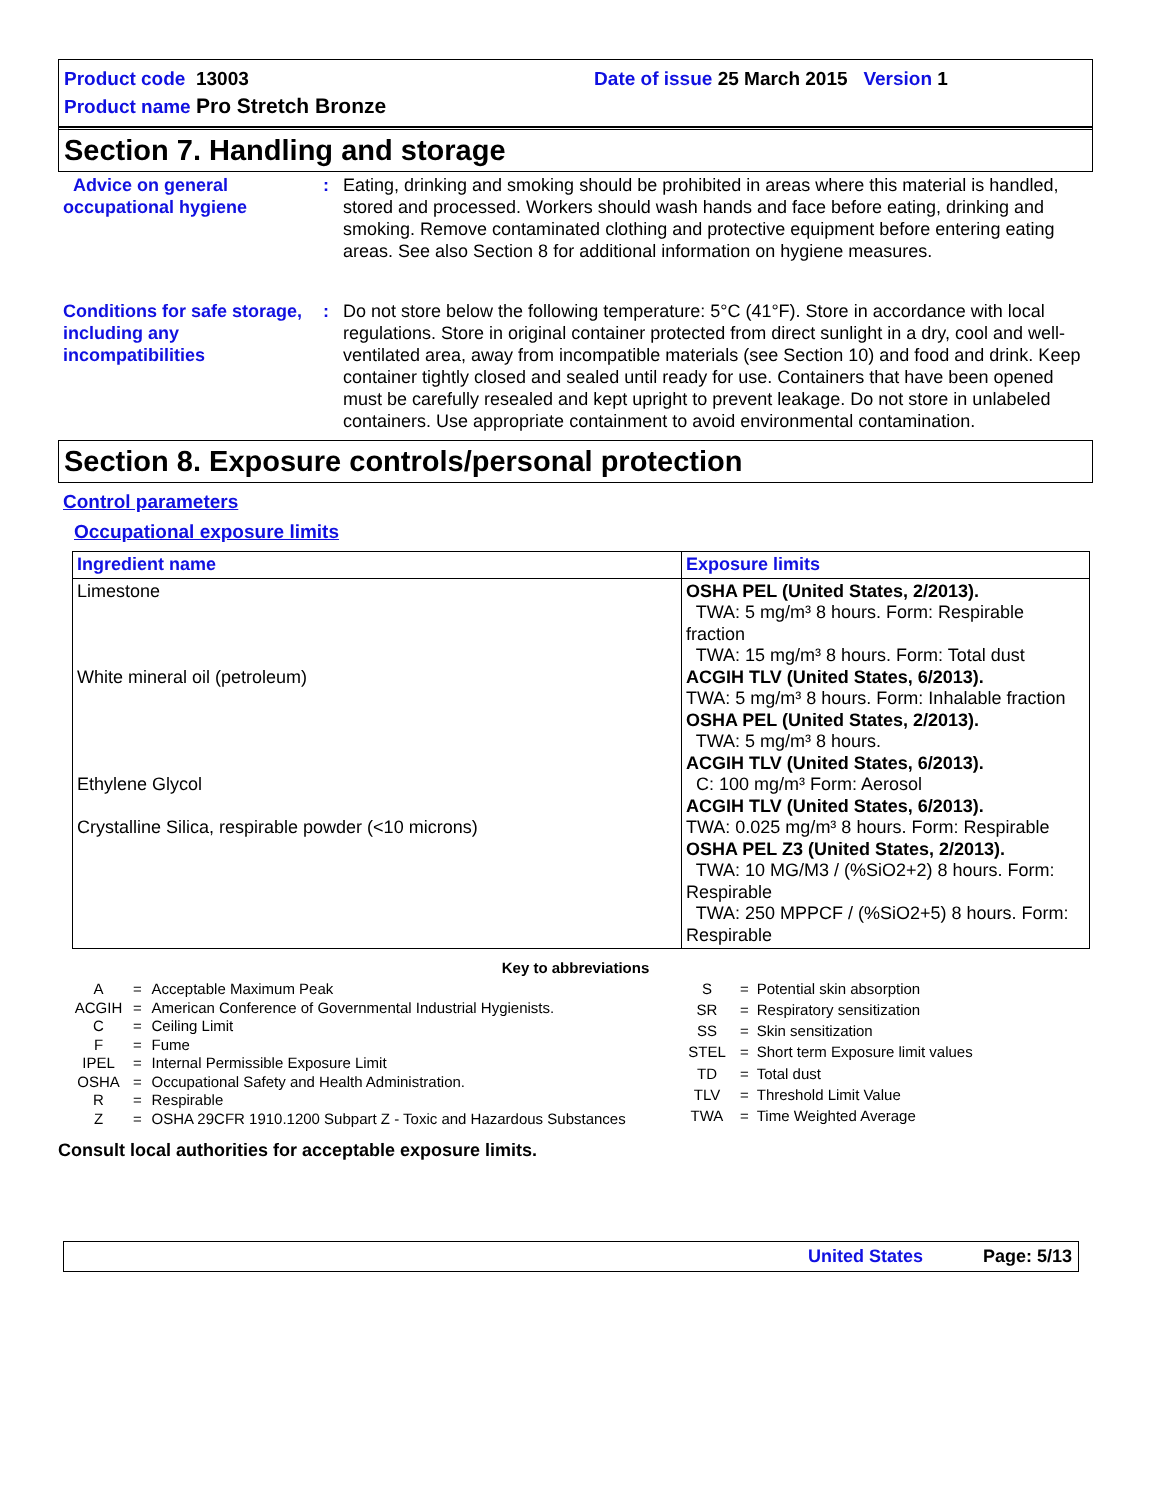Product code 13003 Date of issue 25 March 2015 Version 1
Product name Pro Stretch Bronze
Section 7. Handling and storage
Advice on general occupational hygiene
: Eating, drinking and smoking should be prohibited in areas where this material is handled, stored and processed. Workers should wash hands and face before eating, drinking and smoking. Remove contaminated clothing and protective equipment before entering eating areas. See also Section 8 for additional information on hygiene measures.
Conditions for safe storage, including any incompatibilities
: Do not store below the following temperature: 5°C (41°F). Store in accordance with local regulations. Store in original container protected from direct sunlight in a dry, cool and well-ventilated area, away from incompatible materials (see Section 10) and food and drink. Keep container tightly closed and sealed until ready for use. Containers that have been opened must be carefully resealed and kept upright to prevent leakage. Do not store in unlabeled containers. Use appropriate containment to avoid environmental contamination.
Section 8. Exposure controls/personal protection
Control parameters
Occupational exposure limits
| Ingredient name | Exposure limits |
| --- | --- |
| Limestone White mineral oil (petroleum) Ethylene Glycol Crystalline Silica, respirable powder (<10 microns) | OSHA PEL (United States, 2/2013). TWA: 5 mg/m³ 8 hours. Form: Respirable fraction TWA: 15 mg/m³ 8 hours. Form: Total dust ACGIH TLV (United States, 6/2013). TWA: 5 mg/m³ 8 hours. Form: Inhalable fraction OSHA PEL (United States, 2/2013). TWA: 5 mg/m³ 8 hours. ACGIH TLV (United States, 6/2013). C: 100 mg/m³ Form: Aerosol ACGIH TLV (United States, 6/2013). TWA: 0.025 mg/m³ 8 hours. Form: Respirable OSHA PEL Z3 (United States, 2/2013). TWA: 10 MG/M3 / (%SiO2+2) 8 hours. Form: Respirable TWA: 250 MPPCF / (%SiO2+5) 8 hours. Form: Respirable |
Key to abbreviations
| A | = | Acceptable Maximum Peak |
| ACGIH | = | American Conference of Governmental Industrial Hygienists. |
| C | = | Ceiling Limit |
| F | = | Fume |
| IPEL | = | Internal Permissible Exposure Limit |
| OSHA | = | Occupational Safety and Health Administration. |
| R | = | Respirable |
| Z | = | OSHA 29CFR 1910.1200 Subpart Z - Toxic and Hazardous Substances |
| S | = | Potential skin absorption |
| SR | = | Respiratory sensitization |
| SS | = | Skin sensitization |
| STEL | = | Short term Exposure limit values |
| TD | = | Total dust |
| TLV | = | Threshold Limit Value |
| TWA | = | Time Weighted Average |
Consult local authorities for acceptable exposure limits.
United States Page: 5/13